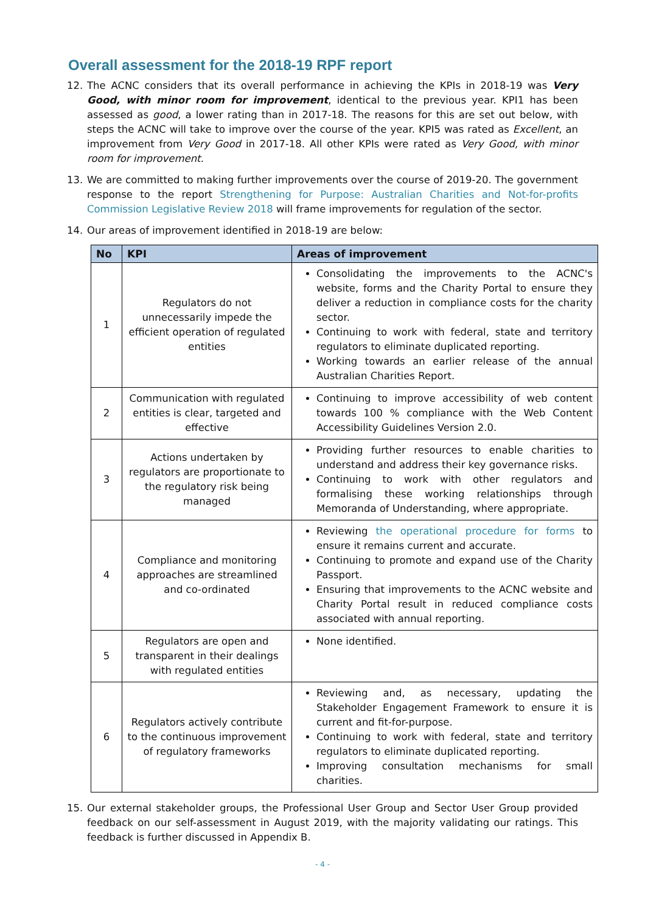Overall assessment for the 2018-19 RPF report
12. The ACNC considers that its overall performance in achieving the KPIs in 2018-19 was Very Good, with minor room for improvement, identical to the previous year. KPI1 has been assessed as good, a lower rating than in 2017-18. The reasons for this are set out below, with steps the ACNC will take to improve over the course of the year. KPI5 was rated as Excellent, an improvement from Very Good in 2017-18. All other KPIs were rated as Very Good, with minor room for improvement.
13. We are committed to making further improvements over the course of 2019-20. The government response to the report Strengthening for Purpose: Australian Charities and Not-for-profits Commission Legislative Review 2018 will frame improvements for regulation of the sector.
14. Our areas of improvement identified in 2018-19 are below:
| No | KPI | Areas of improvement |
| --- | --- | --- |
| 1 | Regulators do not unnecessarily impede the efficient operation of regulated entities | Consolidating the improvements to the ACNC's website, forms and the Charity Portal to ensure they deliver a reduction in compliance costs for the charity sector. Continuing to work with federal, state and territory regulators to eliminate duplicated reporting. Working towards an earlier release of the annual Australian Charities Report. |
| 2 | Communication with regulated entities is clear, targeted and effective | Continuing to improve accessibility of web content towards 100 % compliance with the Web Content Accessibility Guidelines Version 2.0. |
| 3 | Actions undertaken by regulators are proportionate to the regulatory risk being managed | Providing further resources to enable charities to understand and address their key governance risks. Continuing to work with other regulators and formalising these working relationships through Memoranda of Understanding, where appropriate. |
| 4 | Compliance and monitoring approaches are streamlined and co-ordinated | Reviewing the operational procedure for forms to ensure it remains current and accurate. Continuing to promote and expand use of the Charity Passport. Ensuring that improvements to the ACNC website and Charity Portal result in reduced compliance costs associated with annual reporting. |
| 5 | Regulators are open and transparent in their dealings with regulated entities | None identified. |
| 6 | Regulators actively contribute to the continuous improvement of regulatory frameworks | Reviewing and, as necessary, updating the Stakeholder Engagement Framework to ensure it is current and fit-for-purpose. Continuing to work with federal, state and territory regulators to eliminate duplicated reporting. Improving consultation mechanisms for small charities. |
15. Our external stakeholder groups, the Professional User Group and Sector User Group provided feedback on our self-assessment in August 2019, with the majority validating our ratings. This feedback is further discussed in Appendix B.
- 4 -